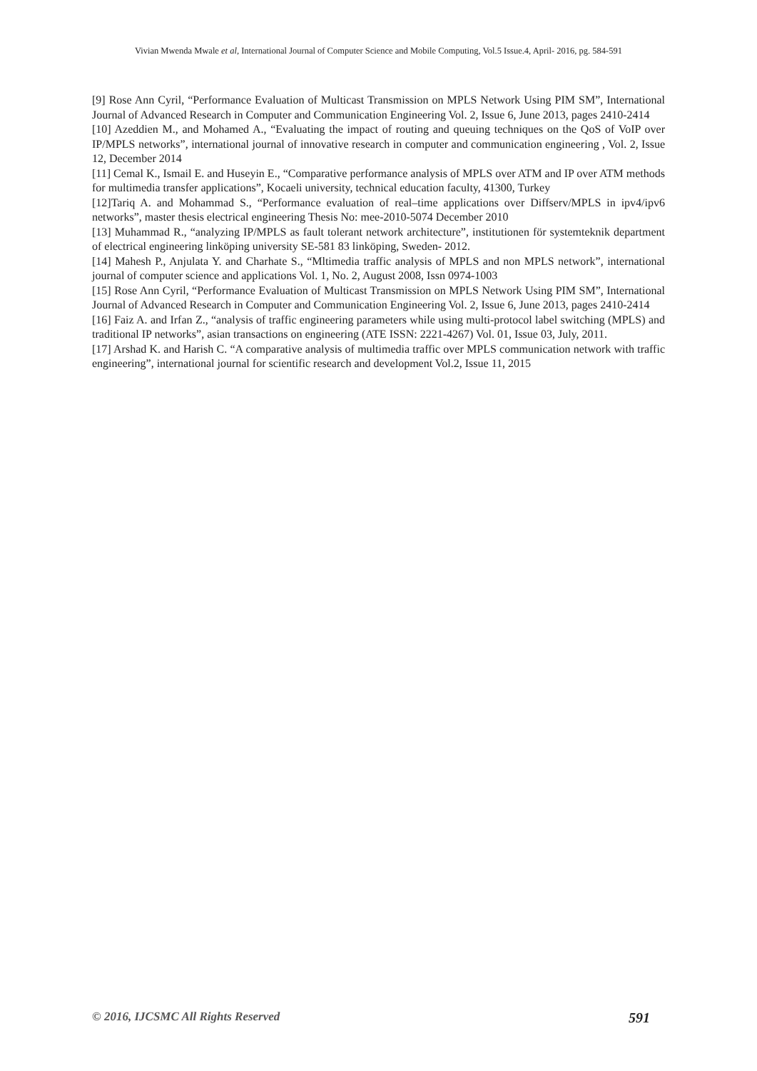Vivian Mwenda Mwale et al, International Journal of Computer Science and Mobile Computing, Vol.5 Issue.4, April- 2016, pg. 584-591
[9] Rose Ann Cyril, “Performance Evaluation of Multicast Transmission on MPLS Network Using PIM SM”, International Journal of Advanced Research in Computer and Communication Engineering Vol. 2, Issue 6, June 2013, pages 2410-2414
[10] Azeddien M., and Mohamed A., “Evaluating the impact of routing and queuing techniques on the QoS of VoIP over IP/MPLS networks”, international journal of innovative research in computer and communication engineering , Vol. 2, Issue 12, December 2014
[11] Cemal K., Ismail E. and Huseyin E., “Comparative performance analysis of MPLS over ATM and IP over ATM methods for multimedia transfer applications”, Kocaeli university, technical education faculty, 41300, Turkey
[12]Tariq A. and Mohammad S., “Performance evaluation of real–time applications over Diffserv/MPLS in ipv4/ipv6 networks”, master thesis electrical engineering Thesis No: mee-2010-5074 December 2010
[13] Muhammad R., “analyzing IP/MPLS as fault tolerant network architecture”, institutionen för systemteknik department of electrical engineering linköping university SE-581 83 linköping, Sweden- 2012.
[14] Mahesh P., Anjulata Y. and Charhate S., “Mltimedia traffic analysis of MPLS and non MPLS network”, international journal of computer science and applications Vol. 1, No. 2, August 2008, Issn 0974-1003
[15] Rose Ann Cyril, “Performance Evaluation of Multicast Transmission on MPLS Network Using PIM SM”, International Journal of Advanced Research in Computer and Communication Engineering Vol. 2, Issue 6, June 2013, pages 2410-2414
[16] Faiz A. and Irfan Z., “analysis of traffic engineering parameters while using multi-protocol label switching (MPLS) and traditional IP networks”, asian transactions on engineering (ATE ISSN: 2221-4267) Vol. 01, Issue 03, July, 2011.
[17] Arshad K. and Harish C. “A comparative analysis of multimedia traffic over MPLS communication network with traffic engineering”, international journal for scientific research and development Vol.2, Issue 11, 2015
© 2016, IJCSMC All Rights Reserved 591